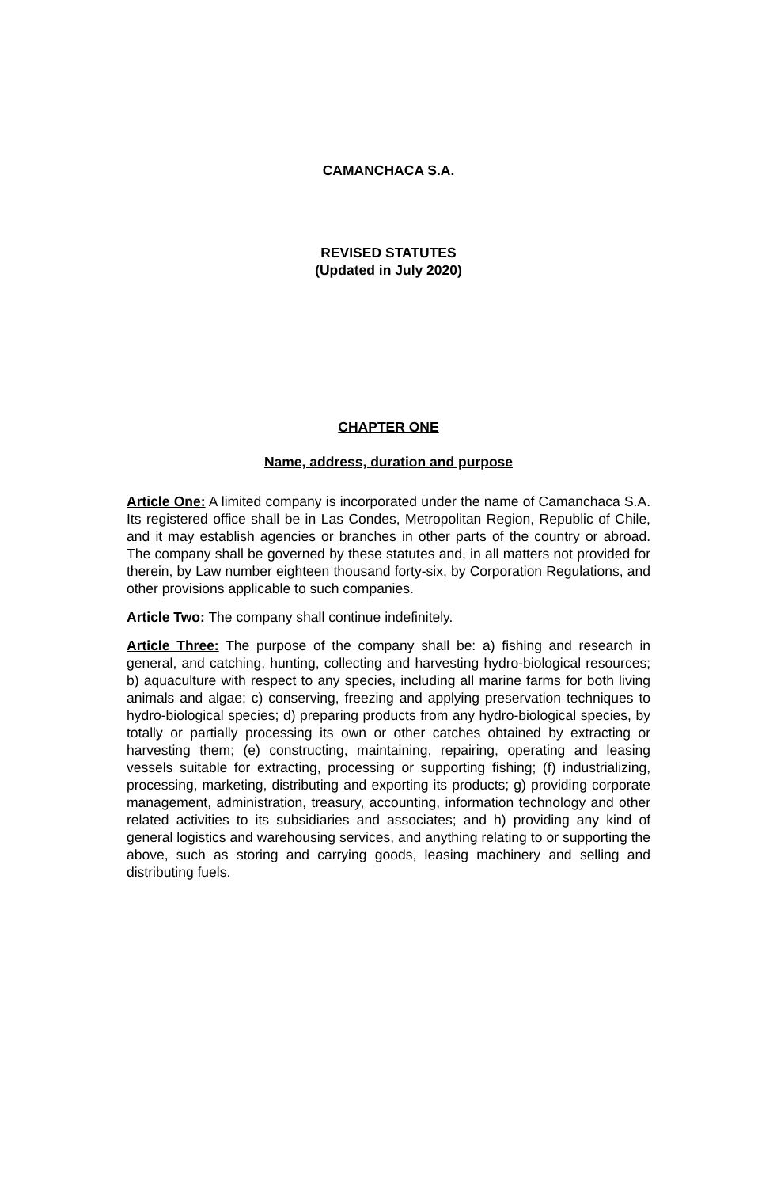CAMANCHACA S.A.
REVISED STATUTES
(Updated in July 2020)
CHAPTER ONE
Name, address, duration and purpose
Article One: A limited company is incorporated under the name of Camanchaca S.A. Its registered office shall be in Las Condes, Metropolitan Region, Republic of Chile, and it may establish agencies or branches in other parts of the country or abroad. The company shall be governed by these statutes and, in all matters not provided for therein, by Law number eighteen thousand forty-six, by Corporation Regulations, and other provisions applicable to such companies.
Article Two: The company shall continue indefinitely.
Article Three: The purpose of the company shall be: a) fishing and research in general, and catching, hunting, collecting and harvesting hydro-biological resources; b) aquaculture with respect to any species, including all marine farms for both living animals and algae; c) conserving, freezing and applying preservation techniques to hydro-biological species; d) preparing products from any hydro-biological species, by totally or partially processing its own or other catches obtained by extracting or harvesting them; (e) constructing, maintaining, repairing, operating and leasing vessels suitable for extracting, processing or supporting fishing; (f) industrializing, processing, marketing, distributing and exporting its products; g) providing corporate management, administration, treasury, accounting, information technology and other related activities to its subsidiaries and associates; and h) providing any kind of general logistics and warehousing services, and anything relating to or supporting the above, such as storing and carrying goods, leasing machinery and selling and distributing fuels.